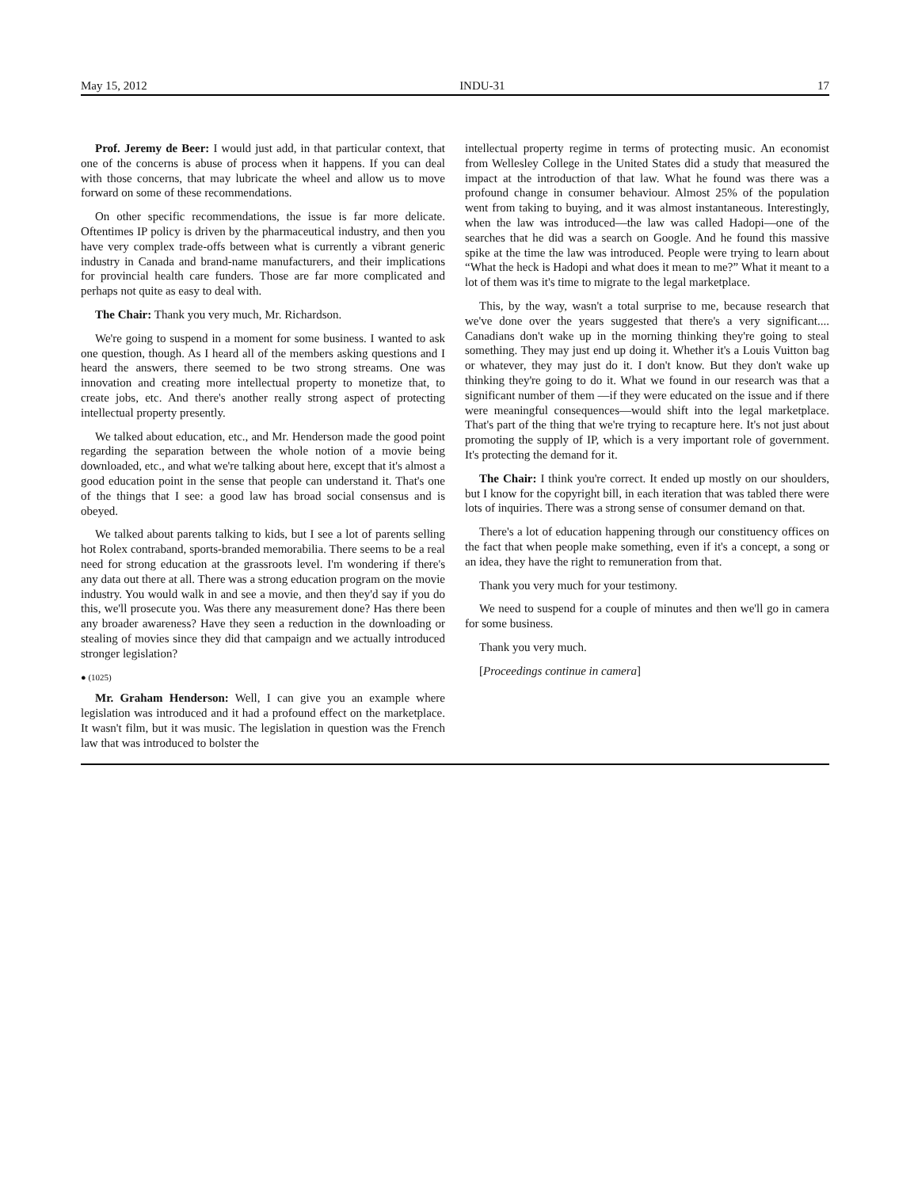May 15, 2012 INDU-31 17
Prof. Jeremy de Beer: I would just add, in that particular context, that one of the concerns is abuse of process when it happens. If you can deal with those concerns, that may lubricate the wheel and allow us to move forward on some of these recommendations.
On other specific recommendations, the issue is far more delicate. Oftentimes IP policy is driven by the pharmaceutical industry, and then you have very complex trade-offs between what is currently a vibrant generic industry in Canada and brand-name manufacturers, and their implications for provincial health care funders. Those are far more complicated and perhaps not quite as easy to deal with.
The Chair: Thank you very much, Mr. Richardson.
We're going to suspend in a moment for some business. I wanted to ask one question, though. As I heard all of the members asking questions and I heard the answers, there seemed to be two strong streams. One was innovation and creating more intellectual property to monetize that, to create jobs, etc. And there's another really strong aspect of protecting intellectual property presently.
We talked about education, etc., and Mr. Henderson made the good point regarding the separation between the whole notion of a movie being downloaded, etc., and what we're talking about here, except that it's almost a good education point in the sense that people can understand it. That's one of the things that I see: a good law has broad social consensus and is obeyed.
We talked about parents talking to kids, but I see a lot of parents selling hot Rolex contraband, sports-branded memorabilia. There seems to be a real need for strong education at the grassroots level. I'm wondering if there's any data out there at all. There was a strong education program on the movie industry. You would walk in and see a movie, and then they'd say if you do this, we'll prosecute you. Was there any measurement done? Has there been any broader awareness? Have they seen a reduction in the downloading or stealing of movies since they did that campaign and we actually introduced stronger legislation?
● (1025)
Mr. Graham Henderson: Well, I can give you an example where legislation was introduced and it had a profound effect on the marketplace. It wasn't film, but it was music. The legislation in question was the French law that was introduced to bolster the
intellectual property regime in terms of protecting music. An economist from Wellesley College in the United States did a study that measured the impact at the introduction of that law. What he found was there was a profound change in consumer behaviour. Almost 25% of the population went from taking to buying, and it was almost instantaneous. Interestingly, when the law was introduced—the law was called Hadopi—one of the searches that he did was a search on Google. And he found this massive spike at the time the law was introduced. People were trying to learn about “What the heck is Hadopi and what does it mean to me?” What it meant to a lot of them was it's time to migrate to the legal marketplace.
This, by the way, wasn't a total surprise to me, because research that we've done over the years suggested that there's a very significant.... Canadians don't wake up in the morning thinking they're going to steal something. They may just end up doing it. Whether it's a Louis Vuitton bag or whatever, they may just do it. I don't know. But they don't wake up thinking they're going to do it. What we found in our research was that a significant number of them —if they were educated on the issue and if there were meaningful consequences—would shift into the legal marketplace. That's part of the thing that we're trying to recapture here. It's not just about promoting the supply of IP, which is a very important role of government. It's protecting the demand for it.
The Chair: I think you're correct. It ended up mostly on our shoulders, but I know for the copyright bill, in each iteration that was tabled there were lots of inquiries. There was a strong sense of consumer demand on that.
There's a lot of education happening through our constituency offices on the fact that when people make something, even if it's a concept, a song or an idea, they have the right to remuneration from that.
Thank you very much for your testimony.
We need to suspend for a couple of minutes and then we'll go in camera for some business.
Thank you very much.
[Proceedings continue in camera]